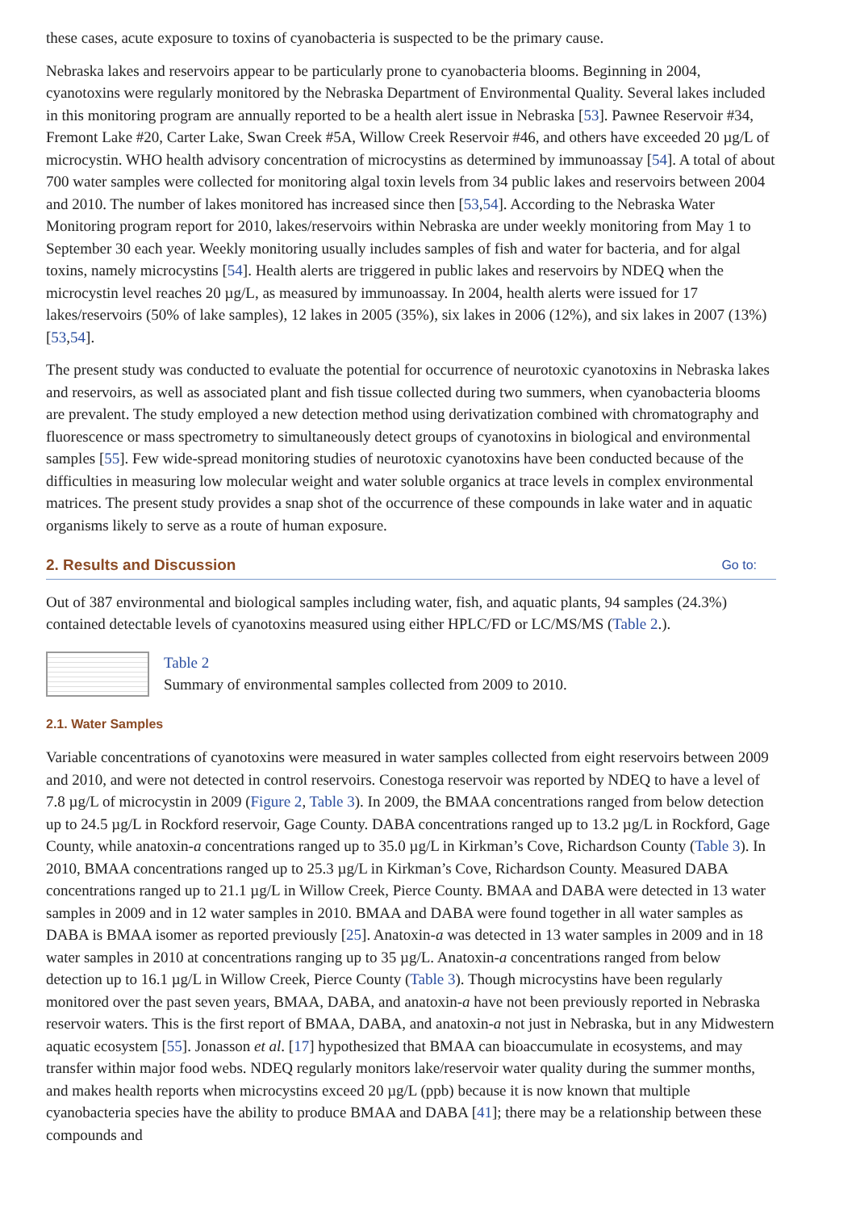these cases, acute exposure to toxins of cyanobacteria is suspected to be the primary cause.
Nebraska lakes and reservoirs appear to be particularly prone to cyanobacteria blooms. Beginning in 2004, cyanotoxins were regularly monitored by the Nebraska Department of Environmental Quality. Several lakes included in this monitoring program are annually reported to be a health alert issue in Nebraska [53]. Pawnee Reservoir #34, Fremont Lake #20, Carter Lake, Swan Creek #5A, Willow Creek Reservoir #46, and others have exceeded 20 µg/L of microcystin. WHO health advisory concentration of microcystins as determined by immunoassay [54]. A total of about 700 water samples were collected for monitoring algal toxin levels from 34 public lakes and reservoirs between 2004 and 2010. The number of lakes monitored has increased since then [53,54]. According to the Nebraska Water Monitoring program report for 2010, lakes/reservoirs within Nebraska are under weekly monitoring from May 1 to September 30 each year. Weekly monitoring usually includes samples of fish and water for bacteria, and for algal toxins, namely microcystins [54]. Health alerts are triggered in public lakes and reservoirs by NDEQ when the microcystin level reaches 20 µg/L, as measured by immunoassay. In 2004, health alerts were issued for 17 lakes/reservoirs (50% of lake samples), 12 lakes in 2005 (35%), six lakes in 2006 (12%), and six lakes in 2007 (13%) [53,54].
The present study was conducted to evaluate the potential for occurrence of neurotoxic cyanotoxins in Nebraska lakes and reservoirs, as well as associated plant and fish tissue collected during two summers, when cyanobacteria blooms are prevalent. The study employed a new detection method using derivatization combined with chromatography and fluorescence or mass spectrometry to simultaneously detect groups of cyanotoxins in biological and environmental samples [55]. Few wide-spread monitoring studies of neurotoxic cyanotoxins have been conducted because of the difficulties in measuring low molecular weight and water soluble organics at trace levels in complex environmental matrices. The present study provides a snap shot of the occurrence of these compounds in lake water and in aquatic organisms likely to serve as a route of human exposure.
2. Results and Discussion Go to:
Out of 387 environmental and biological samples including water, fish, and aquatic plants, 94 samples (24.3%) contained detectable levels of cyanotoxins measured using either HPLC/FD or LC/MS/MS (Table 2.).
Table 2
Summary of environmental samples collected from 2009 to 2010.
2.1. Water Samples
Variable concentrations of cyanotoxins were measured in water samples collected from eight reservoirs between 2009 and 2010, and were not detected in control reservoirs. Conestoga reservoir was reported by NDEQ to have a level of 7.8 µg/L of microcystin in 2009 (Figure 2, Table 3). In 2009, the BMAA concentrations ranged from below detection up to 24.5 µg/L in Rockford reservoir, Gage County. DABA concentrations ranged up to 13.2 µg/L in Rockford, Gage County, while anatoxin-a concentrations ranged up to 35.0 µg/L in Kirkman’s Cove, Richardson County (Table 3). In 2010, BMAA concentrations ranged up to 25.3 µg/L in Kirkman’s Cove, Richardson County. Measured DABA concentrations ranged up to 21.1 µg/L in Willow Creek, Pierce County. BMAA and DABA were detected in 13 water samples in 2009 and in 12 water samples in 2010. BMAA and DABA were found together in all water samples as DABA is BMAA isomer as reported previously [25]. Anatoxin-a was detected in 13 water samples in 2009 and in 18 water samples in 2010 at concentrations ranging up to 35 µg/L. Anatoxin-a concentrations ranged from below detection up to 16.1 µg/L in Willow Creek, Pierce County (Table 3). Though microcystins have been regularly monitored over the past seven years, BMAA, DABA, and anatoxin-a have not been previously reported in Nebraska reservoir waters. This is the first report of BMAA, DABA, and anatoxin-a not just in Nebraska, but in any Midwestern aquatic ecosystem [55]. Jonasson et al. [17] hypothesized that BMAA can bioaccumulate in ecosystems, and may transfer within major food webs. NDEQ regularly monitors lake/reservoir water quality during the summer months, and makes health reports when microcystins exceed 20 µg/L (ppb) because it is now known that multiple cyanobacteria species have the ability to produce BMAA and DABA [41]; there may be a relationship between these compounds and